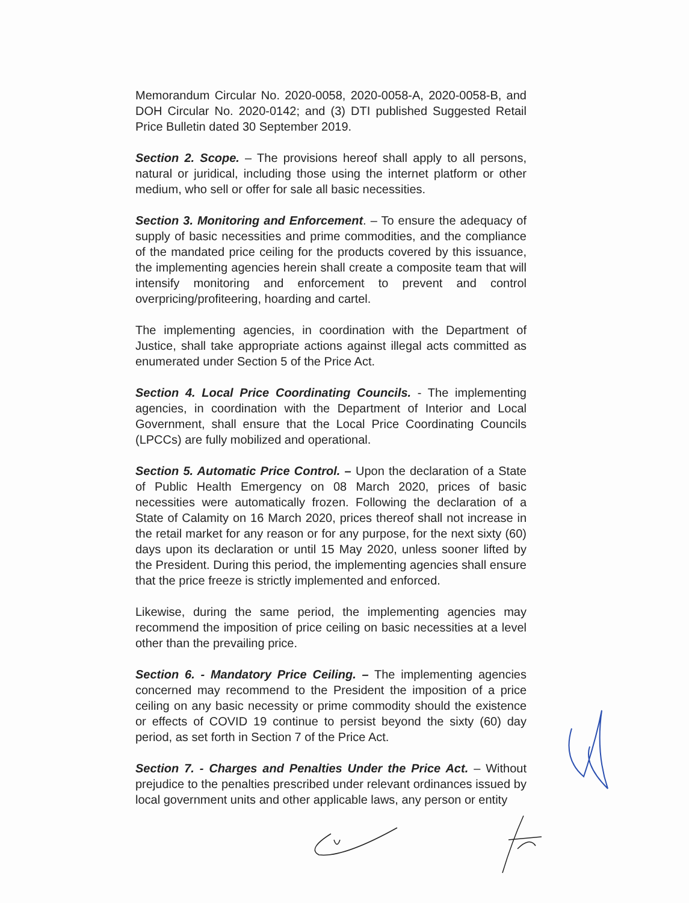Memorandum Circular No. 2020-0058, 2020-0058-A, 2020-0058-B, and DOH Circular No. 2020-0142; and (3) DTI published Suggested Retail Price Bulletin dated 30 September 2019.
Section 2. Scope. – The provisions hereof shall apply to all persons, natural or juridical, including those using the internet platform or other medium, who sell or offer for sale all basic necessities.
Section 3. Monitoring and Enforcement. – To ensure the adequacy of supply of basic necessities and prime commodities, and the compliance of the mandated price ceiling for the products covered by this issuance, the implementing agencies herein shall create a composite team that will intensify monitoring and enforcement to prevent and control overpricing/profiteering, hoarding and cartel.
The implementing agencies, in coordination with the Department of Justice, shall take appropriate actions against illegal acts committed as enumerated under Section 5 of the Price Act.
Section 4. Local Price Coordinating Councils. - The implementing agencies, in coordination with the Department of Interior and Local Government, shall ensure that the Local Price Coordinating Councils (LPCCs) are fully mobilized and operational.
Section 5. Automatic Price Control. – Upon the declaration of a State of Public Health Emergency on 08 March 2020, prices of basic necessities were automatically frozen. Following the declaration of a State of Calamity on 16 March 2020, prices thereof shall not increase in the retail market for any reason or for any purpose, for the next sixty (60) days upon its declaration or until 15 May 2020, unless sooner lifted by the President. During this period, the implementing agencies shall ensure that the price freeze is strictly implemented and enforced.
Likewise, during the same period, the implementing agencies may recommend the imposition of price ceiling on basic necessities at a level other than the prevailing price.
Section 6. - Mandatory Price Ceiling. – The implementing agencies concerned may recommend to the President the imposition of a price ceiling on any basic necessity or prime commodity should the existence or effects of COVID 19 continue to persist beyond the sixty (60) day period, as set forth in Section 7 of the Price Act.
Section 7. - Charges and Penalties Under the Price Act. – Without prejudice to the penalties prescribed under relevant ordinances issued by local government units and other applicable laws, any person or entity